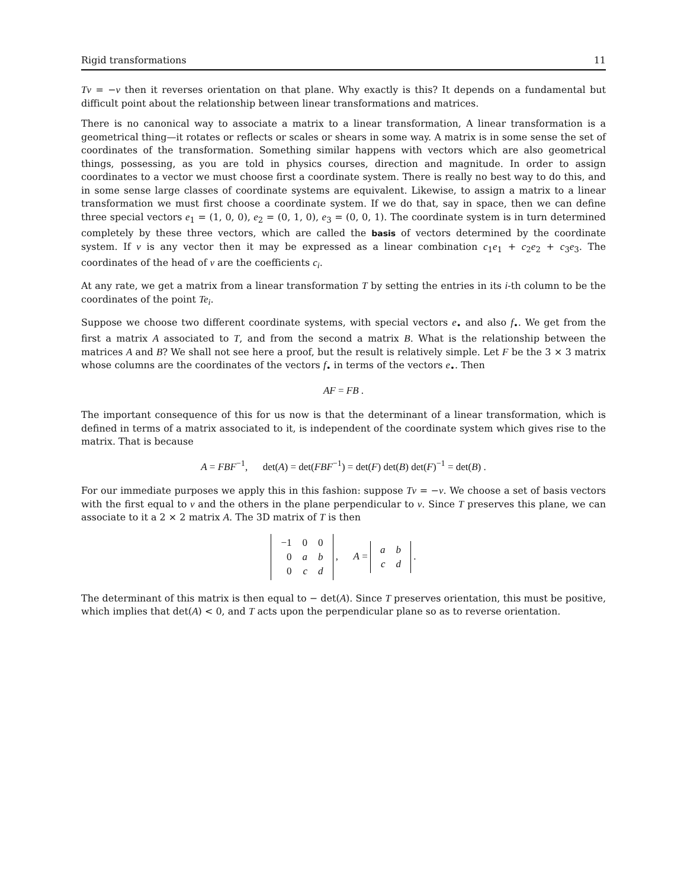Rigid transformations 11
Tv = −v then it reverses orientation on that plane. Why exactly is this? It depends on a fundamental but difficult point about the relationship between linear transformations and matrices.
There is no canonical way to associate a matrix to a linear transformation, A linear transformation is a geometrical thing—it rotates or reflects or scales or shears in some way. A matrix is in some sense the set of coordinates of the transformation. Something similar happens with vectors which are also geometrical things, possessing, as you are told in physics courses, direction and magnitude. In order to assign coordinates to a vector we must choose first a coordinate system. There is really no best way to do this, and in some sense large classes of coordinate systems are equivalent. Likewise, to assign a matrix to a linear transformation we must first choose a coordinate system. If we do that, say in space, then we can define three special vectors e<sub>1</sub> = (1, 0, 0), e<sub>2</sub> = (0, 1, 0), e<sub>3</sub> = (0, 0, 1). The coordinate system is in turn determined completely by these three vectors, which are called the basis of vectors determined by the coordinate system. If v is any vector then it may be expressed as a linear combination c<sub>1</sub>e<sub>1</sub> + c<sub>2</sub>e<sub>2</sub> + c<sub>3</sub>e<sub>3</sub>. The coordinates of the head of v are the coefficients c<sub>i</sub>.
At any rate, we get a matrix from a linear transformation T by setting the entries in its i-th column to be the coordinates of the point Te<sub>i</sub>.
Suppose we choose two different coordinate systems, with special vectors e<sub>•</sub> and also f<sub>•</sub>. We get from the first a matrix A associated to T, and from the second a matrix B. What is the relationship between the matrices A and B? We shall not see here a proof, but the result is relatively simple. Let F be the 3 × 3 matrix whose columns are the coordinates of the vectors f<sub>•</sub> in terms of the vectors e<sub>•</sub>. Then
AF = FB .
The important consequence of this for us now is that the determinant of a linear transformation, which is defined in terms of a matrix associated to it, is independent of the coordinate system which gives rise to the matrix. That is because
A = FBF<sup>−1</sup>, det(A) = det(FBF<sup>−1</sup>) = det(F) det(B) det(F)<sup>−1</sup> = det(B) .
For our immediate purposes we apply this in this fashion: suppose Tv = −v. We choose a set of basis vectors with the first equal to v and the others in the plane perpendicular to v. Since T preserves this plane, we can associate to it a 2 × 2 matrix A. The 3D matrix of T is then
| −1 | 0 | 0 |
| 0 | a | b |
| 0 | c | d |
, A =
| a | b |
| c | d |
.
The determinant of this matrix is then equal to − det(A). Since T preserves orientation, this must be positive, which implies that det(A) < 0, and T acts upon the perpendicular plane so as to reverse orientation.